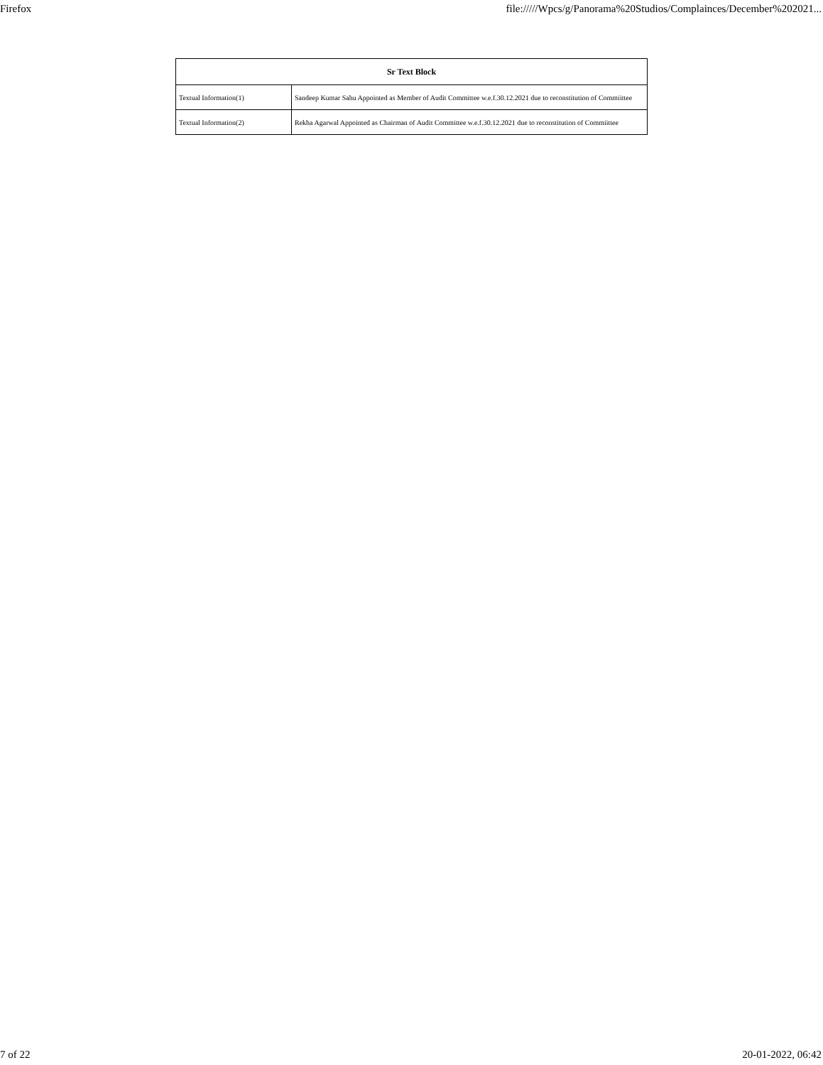Firefox file://///Wpcs/g/Panorama%20Studios/Complainces/December%202021...
| Sr Text Block | |
| --- | --- |
| Textual Information(1) | Sandeep Kumar Sahu Appointed as Member of Audit Committee w.e.f.30.12.2021 due to reconstitution of Commiittee |
| Textual Information(2) | Rekha Agarwal Appointed as Chairman of Audit Committee w.e.f.30.12.2021 due to reconstitution of Commiittee |
7 of 22 20-01-2022, 06:42